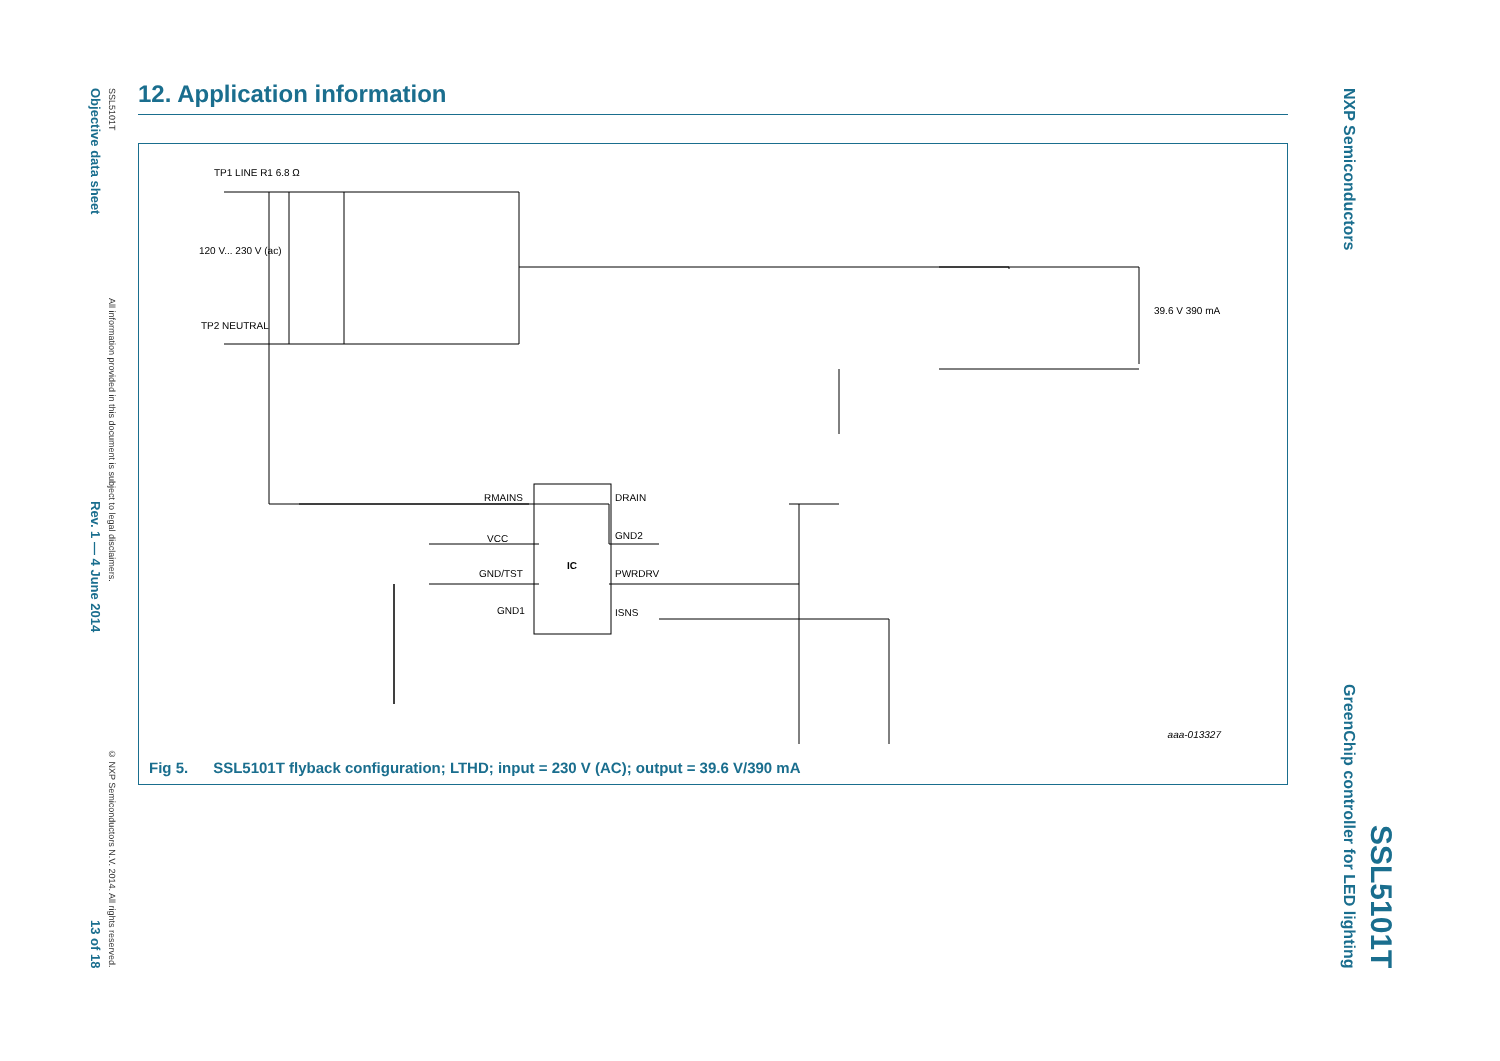Objective data sheet Rev. 1 — 4 June 2014 13 of 18
SSL5101T All information provided in this document is subject to legal disclaimers. © NXP Semiconductors N.V. 2014. All rights reserved.
12. Application information
IC
TP1 LINE R1 6.8 Ω
120 V... 230 V (ac)
TP2 NEUTRAL
RMAINS
VCC
GND/TST
GND1
DRAIN
GND2
PWRDRV
ISNS
39.6 V 390 mA
aaa-013327
Fig 5. SSL5101T flyback configuration; LTHD; input = 230 V (AC); output = 39.6 V/390 mA
NXP Semiconductors GreenChip controller for LED lighting
SSL5101T